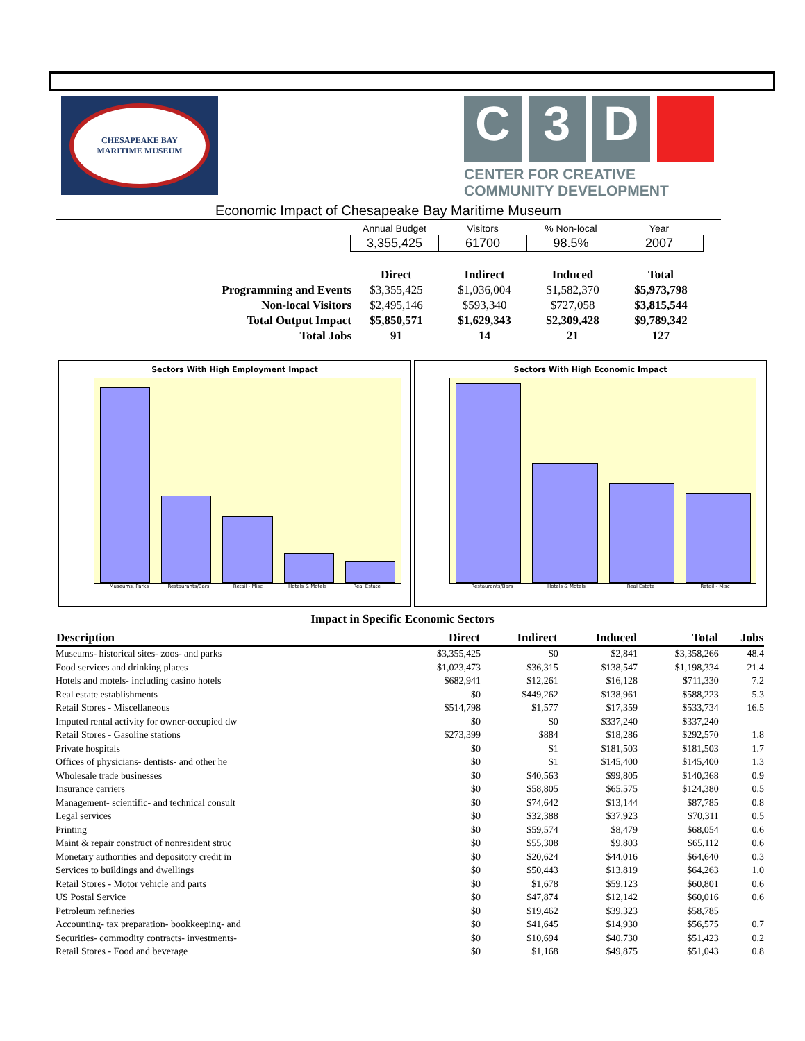CHESAPEAKE BAY
MARITIME MUSEUM
C 3 D
CENTER FOR CREATIVE COMMUNITY DEVELOPMENT
Economic Impact of Chesapeake Bay Maritime Museum
| Annual Budget | Visitors | % Non-local | Year |
| --- | --- | --- | --- |
| 3,355,425 | 61700 | 98.5% | 2007 |
| | Direct | Indirect | Induced | Total |
| Programming and Events | $3,355,425 | $1,036,004 | $1,582,370 | $5,973,798 |
| Non-local Visitors | $2,495,146 | $593,340 | $727,058 | $3,815,544 |
| Total Output Impact | $5,850,571 | $1,629,343 | $2,309,428 | $9,789,342 |
| Total Jobs | 91 | 14 | 21 | 127 |
Sectors With High Employment Impact
Museums, Parks Restaurants/Bars Retail - Misc Hotels & Motels Real Estate
Sectors With High Economic Impact
Restaurants/Bars Hotels & Motels Real Estate Retail - Misc
Impact in Specific Economic Sectors
| Description | Direct | Indirect | Induced | Total | Jobs |
| --- | --- | --- | --- | --- | --- |
| Museums- historical sites- zoos- and parks | $3,355,425 | $0 | $2,841 | $3,358,266 | 48.4 |
| Food services and drinking places | $1,023,473 | $36,315 | $138,547 | $1,198,334 | 21.4 |
| Hotels and motels- including casino hotels | $682,941 | $12,261 | $16,128 | $711,330 | 7.2 |
| Real estate establishments | $0 | $449,262 | $138,961 | $588,223 | 5.3 |
| Retail Stores - Miscellaneous | $514,798 | $1,577 | $17,359 | $533,734 | 16.5 |
| Imputed rental activity for owner-occupied dw | $0 | $0 | $337,240 | $337,240 | |
| Retail Stores - Gasoline stations | $273,399 | $884 | $18,286 | $292,570 | 1.8 |
| Private hospitals | $0 | $1 | $181,503 | $181,503 | 1.7 |
| Offices of physicians- dentists- and other he | $0 | $1 | $145,400 | $145,400 | 1.3 |
| Wholesale trade businesses | $0 | $40,563 | $99,805 | $140,368 | 0.9 |
| Insurance carriers | $0 | $58,805 | $65,575 | $124,380 | 0.5 |
| Management- scientific- and technical consult | $0 | $74,642 | $13,144 | $87,785 | 0.8 |
| Legal services | $0 | $32,388 | $37,923 | $70,311 | 0.5 |
| Printing | $0 | $59,574 | $8,479 | $68,054 | 0.6 |
| Maint & repair construct of nonresident struc | $0 | $55,308 | $9,803 | $65,112 | 0.6 |
| Monetary authorities and depository credit in | $0 | $20,624 | $44,016 | $64,640 | 0.3 |
| Services to buildings and dwellings | $0 | $50,443 | $13,819 | $64,263 | 1.0 |
| Retail Stores - Motor vehicle and parts | $0 | $1,678 | $59,123 | $60,801 | 0.6 |
| US Postal Service | $0 | $47,874 | $12,142 | $60,016 | 0.6 |
| Petroleum refineries | $0 | $19,462 | $39,323 | $58,785 | |
| Accounting- tax preparation- bookkeeping- and | $0 | $41,645 | $14,930 | $56,575 | 0.7 |
| Securities- commodity contracts- investments- | $0 | $10,694 | $40,730 | $51,423 | 0.2 |
| Retail Stores - Food and beverage | $0 | $1,168 | $49,875 | $51,043 | 0.8 |